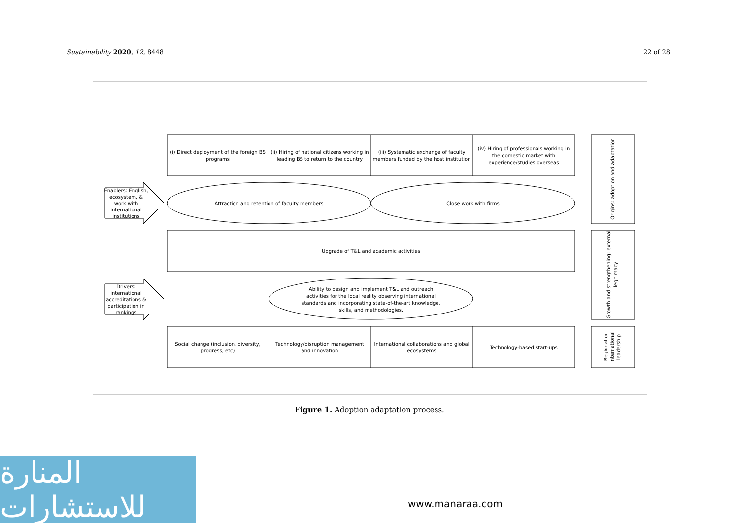Sustainability 2020, 12, 8448 22 of 28
(i) Direct deployment of the foreign BS
programs
(ii) Hiring of national citizens working in
leading BS to return to the country
(iii) Systematic exchange of faculty
members funded by the host institution
(iv) Hiring of professionals working in
the domestic market with
experience/studies overseas
Attraction and retention of faculty members
Close work with firms
Upgrade of T&L and academic activities
Ability to design and implement T&L and outreach
activities for the local reality observing international
standards and incorporating state-of-the-art knowledge,
skills, and methodologies.
Social change (inclusion, diversity,
progress, etc)
Technology/disruption management
and innovation
International collaborations and global
ecosystems
Technology-based start-ups
Enablers: English,
ecosystem, &
work with
international
institutions
Drivers:
international
accreditations &
participation in
rankings
Origins: adoption and adaptation
Growth and strengthening: external
legitimacy
Regional or
international
leadership
Figure 1. Adoption adaptation process.
المنارة للاستشارات
www.manaraa.com